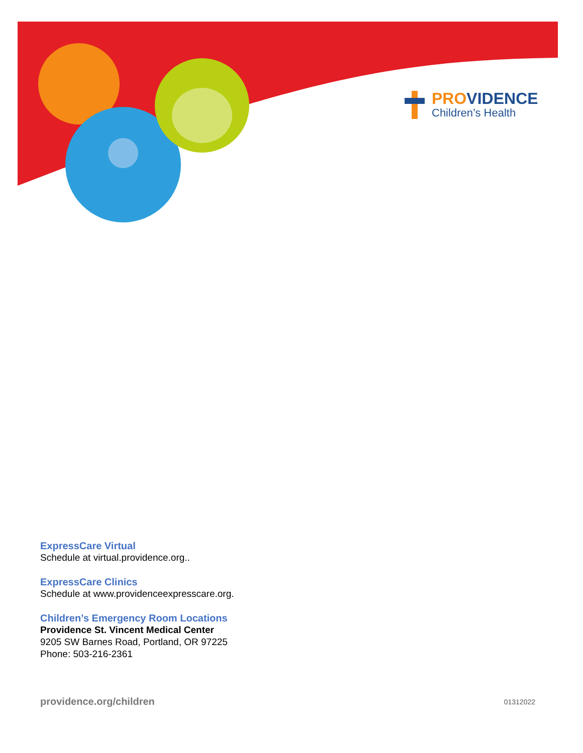PROVIDENCE
Children’s Health
ExpressCare Virtual
Schedule at virtual.providence.org..
ExpressCare Clinics
Schedule at www.providenceexpresscare.org.
Children’s Emergency Room Locations
Providence St. Vincent Medical Center
9205 SW Barnes Road, Portland, OR 97225
Phone: 503-216-2361
providence.org/children 01312022